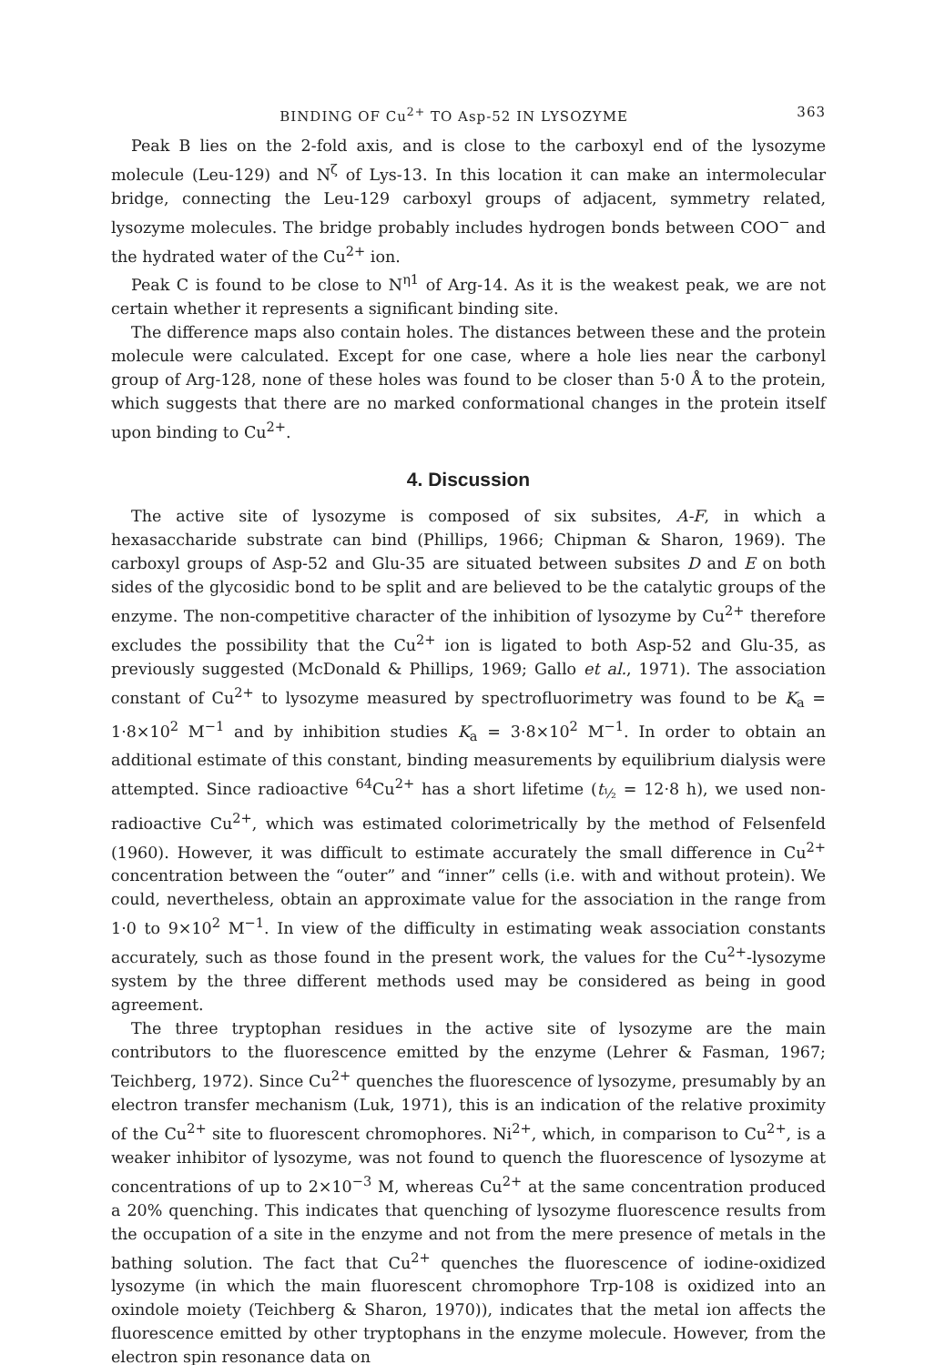BINDING OF Cu<sup>2+</sup> TO Asp-52 IN LYSOZYME 363
Peak B lies on the 2-fold axis, and is close to the carboxyl end of the lysozyme molecule (Leu-129) and N<sup>ζ</sup> of Lys-13. In this location it can make an intermolecular bridge, connecting the Leu-129 carboxyl groups of adjacent, symmetry related, lysozyme molecules. The bridge probably includes hydrogen bonds between COO<sup>−</sup> and the hydrated water of the Cu<sup>2+</sup> ion.
Peak C is found to be close to N<sup>η1</sup> of Arg-14. As it is the weakest peak, we are not certain whether it represents a significant binding site.
The difference maps also contain holes. The distances between these and the protein molecule were calculated. Except for one case, where a hole lies near the carbonyl group of Arg-128, none of these holes was found to be closer than 5·0 Å to the protein, which suggests that there are no marked conformational changes in the protein itself upon binding to Cu<sup>2+</sup>.
4. Discussion
The active site of lysozyme is composed of six subsites, A-F, in which a hexasaccharide substrate can bind (Phillips, 1966; Chipman & Sharon, 1969). The carboxyl groups of Asp-52 and Glu-35 are situated between subsites D and E on both sides of the glycosidic bond to be split and are believed to be the catalytic groups of the enzyme. The non-competitive character of the inhibition of lysozyme by Cu<sup>2+</sup> therefore excludes the possibility that the Cu<sup>2+</sup> ion is ligated to both Asp-52 and Glu-35, as previously suggested (McDonald & Phillips, 1969; Gallo et al., 1971). The association constant of Cu<sup>2+</sup> to lysozyme measured by spectrofluorimetry was found to be K<sub>a</sub> = 1·8×10<sup>2</sup> M<sup>−1</sup> and by inhibition studies K<sub>a</sub> = 3·8×10<sup>2</sup> M<sup>−1</sup>. In order to obtain an additional estimate of this constant, binding measurements by equilibrium dialysis were attempted. Since radioactive <sup>64</sup>Cu<sup>2+</sup> has a short lifetime (t<sub>½</sub> = 12·8 h), we used non-radioactive Cu<sup>2+</sup>, which was estimated colorimetrically by the method of Felsenfeld (1960). However, it was difficult to estimate accurately the small difference in Cu<sup>2+</sup> concentration between the “outer” and “inner” cells (i.e. with and without protein). We could, nevertheless, obtain an approximate value for the association in the range from 1·0 to 9×10<sup>2</sup> M<sup>−1</sup>. In view of the difficulty in estimating weak association constants accurately, such as those found in the present work, the values for the Cu<sup>2+</sup>-lysozyme system by the three different methods used may be considered as being in good agreement.
The three tryptophan residues in the active site of lysozyme are the main contributors to the fluorescence emitted by the enzyme (Lehrer & Fasman, 1967; Teichberg, 1972). Since Cu<sup>2+</sup> quenches the fluorescence of lysozyme, presumably by an electron transfer mechanism (Luk, 1971), this is an indication of the relative proximity of the Cu<sup>2+</sup> site to fluorescent chromophores. Ni<sup>2+</sup>, which, in comparison to Cu<sup>2+</sup>, is a weaker inhibitor of lysozyme, was not found to quench the fluorescence of lysozyme at concentrations of up to 2×10<sup>−3</sup> M, whereas Cu<sup>2+</sup> at the same concentration produced a 20% quenching. This indicates that quenching of lysozyme fluorescence results from the occupation of a site in the enzyme and not from the mere presence of metals in the bathing solution. The fact that Cu<sup>2+</sup> quenches the fluorescence of iodine-oxidized lysozyme (in which the main fluorescent chromophore Trp-108 is oxidized into an oxindole moiety (Teichberg & Sharon, 1970)), indicates that the metal ion affects the fluorescence emitted by other tryptophans in the enzyme molecule. However, from the electron spin resonance data on